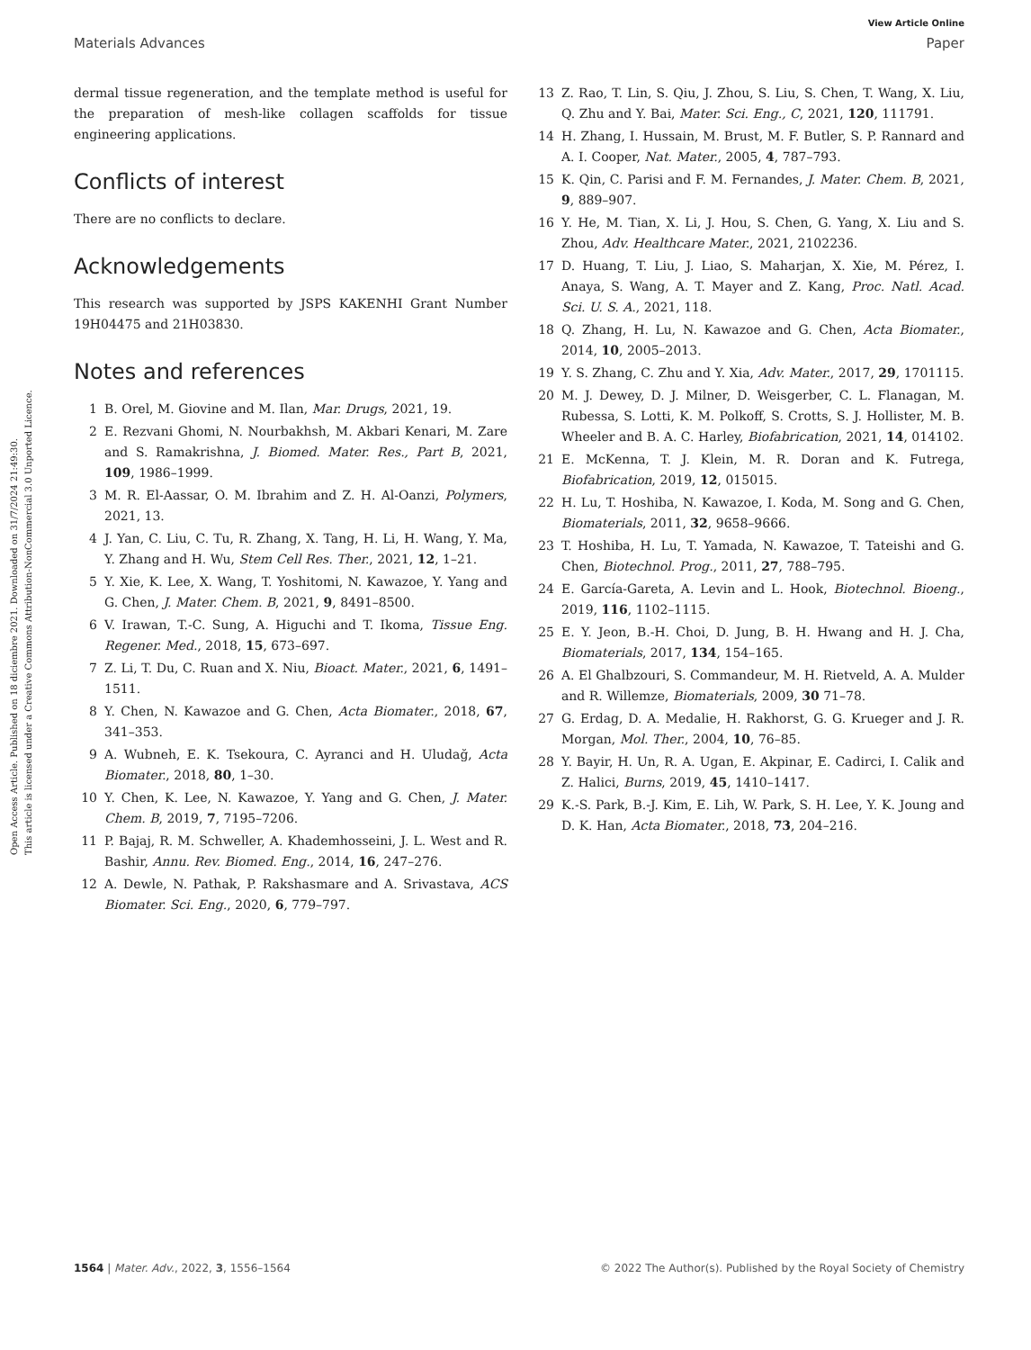Open Access Article. Published on 18 diciembre 2021. Downloaded on 31/7/2024 21:49:30.
This article is licensed under a Creative Commons Attribution-NonCommercial 3.0 Unported Licence.
View Article Online
Materials Advances Paper
dermal tissue regeneration, and the template method is useful for the preparation of mesh-like collagen scaffolds for tissue engineering applications.
Conflicts of interest
There are no conflicts to declare.
Acknowledgements
This research was supported by JSPS KAKENHI Grant Number 19H04475 and 21H03830.
Notes and references
1 B. Orel, M. Giovine and M. Ilan, Mar. Drugs, 2021, 19.
2 E. Rezvani Ghomi, N. Nourbakhsh, M. Akbari Kenari, M. Zare and S. Ramakrishna, J. Biomed. Mater. Res., Part B, 2021, 109, 1986–1999.
3 M. R. El-Aassar, O. M. Ibrahim and Z. H. Al-Oanzi, Polymers, 2021, 13.
4 J. Yan, C. Liu, C. Tu, R. Zhang, X. Tang, H. Li, H. Wang, Y. Ma, Y. Zhang and H. Wu, Stem Cell Res. Ther., 2021, 12, 1–21.
5 Y. Xie, K. Lee, X. Wang, T. Yoshitomi, N. Kawazoe, Y. Yang and G. Chen, J. Mater. Chem. B, 2021, 9, 8491–8500.
6 V. Irawan, T.-C. Sung, A. Higuchi and T. Ikoma, Tissue Eng. Regener. Med., 2018, 15, 673–697.
7 Z. Li, T. Du, C. Ruan and X. Niu, Bioact. Mater., 2021, 6, 1491–1511.
8 Y. Chen, N. Kawazoe and G. Chen, Acta Biomater., 2018, 67, 341–353.
9 A. Wubneh, E. K. Tsekoura, C. Ayranci and H. Uludağ, Acta Biomater., 2018, 80, 1–30.
10 Y. Chen, K. Lee, N. Kawazoe, Y. Yang and G. Chen, J. Mater. Chem. B, 2019, 7, 7195–7206.
11 P. Bajaj, R. M. Schweller, A. Khademhosseini, J. L. West and R. Bashir, Annu. Rev. Biomed. Eng., 2014, 16, 247–276.
12 A. Dewle, N. Pathak, P. Rakshasmare and A. Srivastava, ACS Biomater. Sci. Eng., 2020, 6, 779–797.
13 Z. Rao, T. Lin, S. Qiu, J. Zhou, S. Liu, S. Chen, T. Wang, X. Liu, Q. Zhu and Y. Bai, Mater. Sci. Eng., C, 2021, 120, 111791.
14 H. Zhang, I. Hussain, M. Brust, M. F. Butler, S. P. Rannard and A. I. Cooper, Nat. Mater., 2005, 4, 787–793.
15 K. Qin, C. Parisi and F. M. Fernandes, J. Mater. Chem. B, 2021, 9, 889–907.
16 Y. He, M. Tian, X. Li, J. Hou, S. Chen, G. Yang, X. Liu and S. Zhou, Adv. Healthcare Mater., 2021, 2102236.
17 D. Huang, T. Liu, J. Liao, S. Maharjan, X. Xie, M. Pérez, I. Anaya, S. Wang, A. T. Mayer and Z. Kang, Proc. Natl. Acad. Sci. U. S. A., 2021, 118.
18 Q. Zhang, H. Lu, N. Kawazoe and G. Chen, Acta Biomater., 2014, 10, 2005–2013.
19 Y. S. Zhang, C. Zhu and Y. Xia, Adv. Mater., 2017, 29, 1701115.
20 M. J. Dewey, D. J. Milner, D. Weisgerber, C. L. Flanagan, M. Rubessa, S. Lotti, K. M. Polkoff, S. Crotts, S. J. Hollister, M. B. Wheeler and B. A. C. Harley, Biofabrication, 2021, 14, 014102.
21 E. McKenna, T. J. Klein, M. R. Doran and K. Futrega, Biofabrication, 2019, 12, 015015.
22 H. Lu, T. Hoshiba, N. Kawazoe, I. Koda, M. Song and G. Chen, Biomaterials, 2011, 32, 9658–9666.
23 T. Hoshiba, H. Lu, T. Yamada, N. Kawazoe, T. Tateishi and G. Chen, Biotechnol. Prog., 2011, 27, 788–795.
24 E. García-Gareta, A. Levin and L. Hook, Biotechnol. Bioeng., 2019, 116, 1102–1115.
25 E. Y. Jeon, B.-H. Choi, D. Jung, B. H. Hwang and H. J. Cha, Biomaterials, 2017, 134, 154–165.
26 A. El Ghalbzouri, S. Commandeur, M. H. Rietveld, A. A. Mulder and R. Willemze, Biomaterials, 2009, 30 71–78.
27 G. Erdag, D. A. Medalie, H. Rakhorst, G. G. Krueger and J. R. Morgan, Mol. Ther., 2004, 10, 76–85.
28 Y. Bayir, H. Un, R. A. Ugan, E. Akpinar, E. Cadirci, I. Calik and Z. Halici, Burns, 2019, 45, 1410–1417.
29 K.-S. Park, B.-J. Kim, E. Lih, W. Park, S. H. Lee, Y. K. Joung and D. K. Han, Acta Biomater., 2018, 73, 204–216.
1564 | Mater. Adv., 2022, 3, 1556–1564 © 2022 The Author(s). Published by the Royal Society of Chemistry